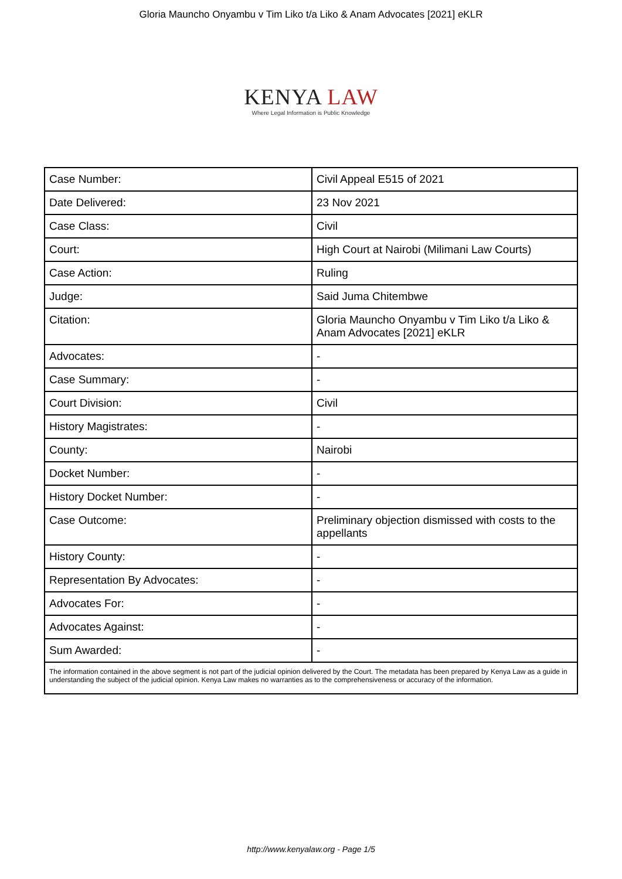Gloria Mauncho Onyambu v Tim Liko t/a Liko & Anam Advocates [2021] eKLR
KENYA LAW
Where Legal Information is Public Knowledge
| Case Number: | Civil Appeal E515 of 2021 |
| Date Delivered: | 23 Nov 2021 |
| Case Class: | Civil |
| Court: | High Court at Nairobi (Milimani Law Courts) |
| Case Action: | Ruling |
| Judge: | Said Juma Chitembwe |
| Citation: | Gloria Mauncho Onyambu v Tim Liko t/a Liko & Anam Advocates [2021] eKLR |
| Advocates: | - |
| Case Summary: | - |
| Court Division: | Civil |
| History Magistrates: | - |
| County: | Nairobi |
| Docket Number: | - |
| History Docket Number: | - |
| Case Outcome: | Preliminary objection dismissed with costs to the appellants |
| History County: | - |
| Representation By Advocates: | - |
| Advocates For: | - |
| Advocates Against: | - |
| Sum Awarded: | - |
| The information contained in the above segment is not part of the judicial opinion delivered by the Court. The metadata has been prepared by Kenya Law as a guide in understanding the subject of the judicial opinion. Kenya Law makes no warranties as to the comprehensiveness or accuracy of the information. | |
http://www.kenyalaw.org - Page 1/5